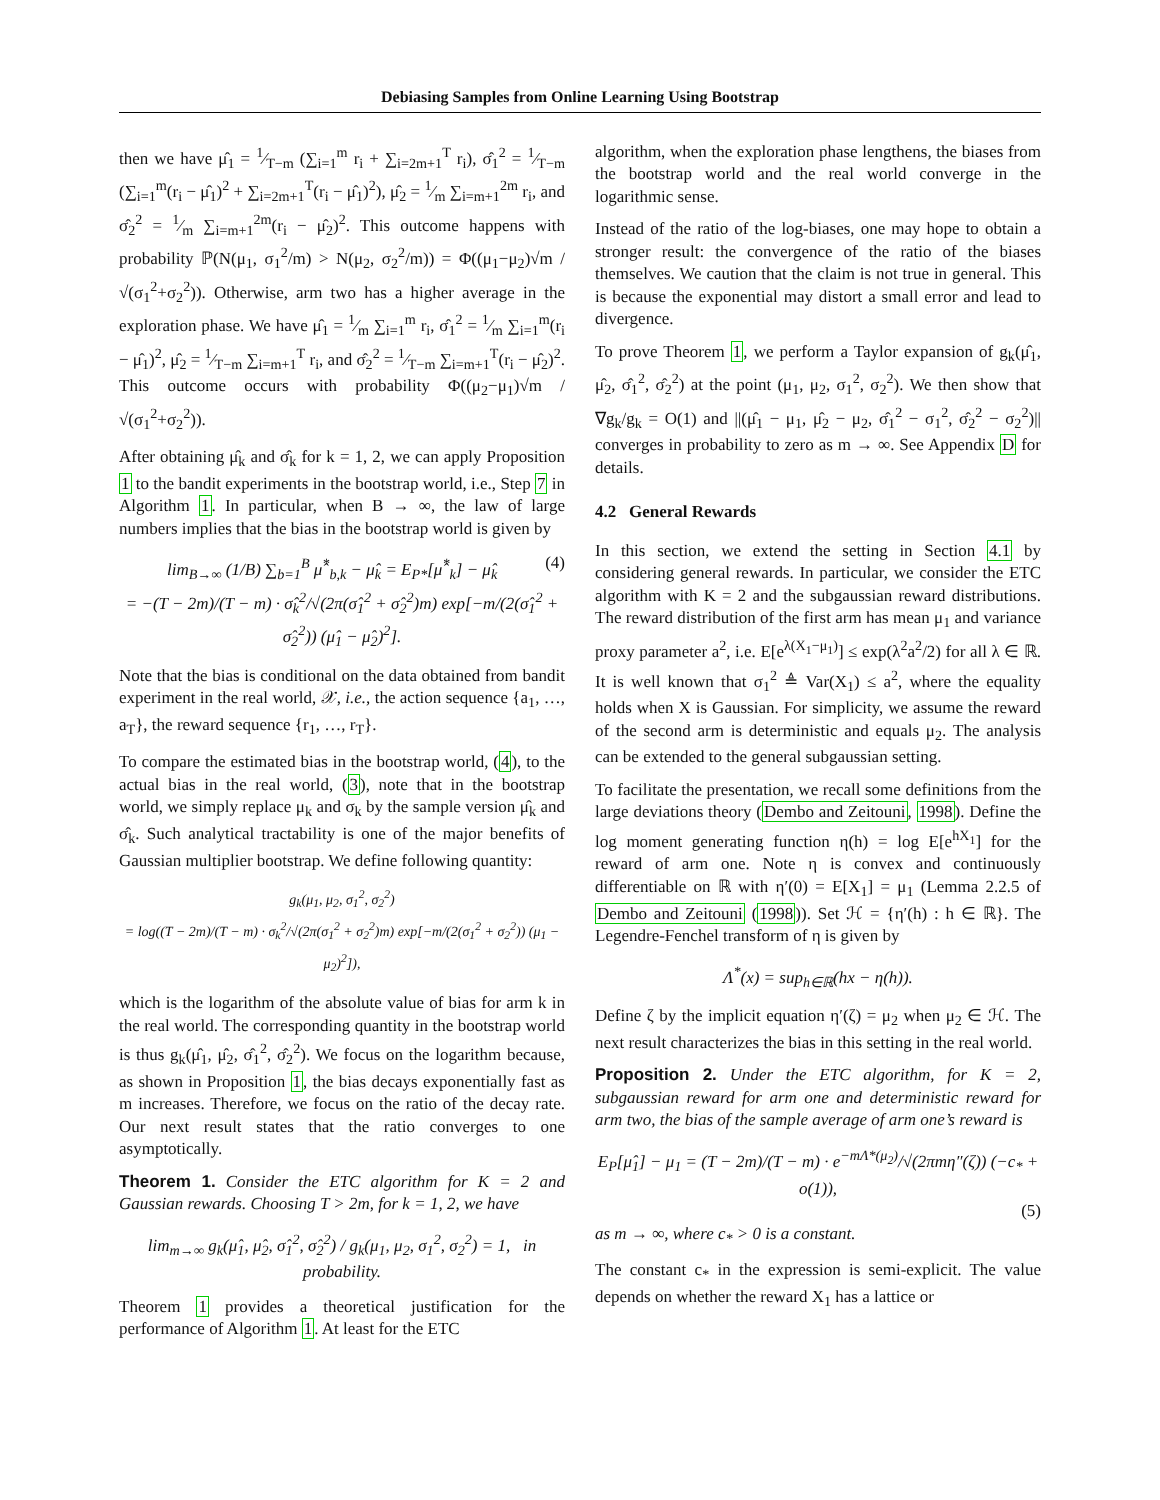Debiasing Samples from Online Learning Using Bootstrap
then we have μ̂<sub>1</sub> = 1⁄T−m (∑<sub>i=1</sub><sup>m</sup> r<sub>i</sub> + ∑<sub>i=2m+1</sub><sup>T</sup> r<sub>i</sub>), σ̂<sub>1</sub><sup>2</sup> = 1⁄T−m (∑<sub>i=1</sub><sup>m</sup>(r<sub>i</sub> − μ̂<sub>1</sub>)<sup>2</sup> + ∑<sub>i=2m+1</sub><sup>T</sup>(r<sub>i</sub> − μ̂<sub>1</sub>)<sup>2</sup>), μ̂<sub>2</sub> = 1⁄m ∑<sub>i=m+1</sub><sup>2m</sup> r<sub>i</sub>, and σ̂<sub>2</sub><sup>2</sup> = 1⁄m ∑<sub>i=m+1</sub><sup>2m</sup>(r<sub>i</sub> − μ̂<sub>2</sub>)<sup>2</sup>. This outcome happens with probability ℙ(N(μ<sub>1</sub>, σ<sub>1</sub><sup>2</sup>/m) > N(μ<sub>2</sub>, σ<sub>2</sub><sup>2</sup>/m)) = Φ((μ<sub>1</sub>−μ<sub>2</sub>)√m / √(σ<sub>1</sub><sup>2</sup>+σ<sub>2</sub><sup>2</sup>)). Otherwise, arm two has a higher average in the exploration phase. We have μ̂<sub>1</sub> = 1⁄m ∑<sub>i=1</sub><sup>m</sup> r<sub>i</sub>, σ̂<sub>1</sub><sup>2</sup> = 1⁄m ∑<sub>i=1</sub><sup>m</sup>(r<sub>i</sub> − μ̂<sub>1</sub>)<sup>2</sup>, μ̂<sub>2</sub> = 1⁄T−m ∑<sub>i=m+1</sub><sup>T</sup> r<sub>i</sub>, and σ̂<sub>2</sub><sup>2</sup> = 1⁄T−m ∑<sub>i=m+1</sub><sup>T</sup>(r<sub>i</sub> − μ̂<sub>2</sub>)<sup>2</sup>. This outcome occurs with probability Φ((μ<sub>2</sub>−μ<sub>1</sub>)√m / √(σ<sub>1</sub><sup>2</sup>+σ<sub>2</sub><sup>2</sup>)).
After obtaining μ̂<sub>k</sub> and σ̂<sub>k</sub> for k = 1, 2, we can apply Proposition 1 to the bandit experiments in the bootstrap world, i.e., Step 7 in Algorithm 1. In particular, when B → ∞, the law of large numbers implies that the bias in the bootstrap world is given by
lim<sub>B→∞</sub> (1/B) ∑<sub>b=1</sub><sup>B</sup> μ̂<sup>*</sup><sub>b,k</sub> − μ̂<sub>k</sub> = E<sub>P*</sub>[μ̂<sup>*</sup><sub>k</sub>] − μ̂<sub>k</sub> (4)
= −(T − 2m)/(T − m) · σ̂<sub>k</sub><sup>2</sup>/√(2π(σ̂<sub>1</sub><sup>2</sup> + σ̂<sub>2</sub><sup>2</sup>)m) exp[−m/(2(σ̂<sub>1</sub><sup>2</sup> + σ̂<sub>2</sub><sup>2</sup>)) (μ̂<sub>1</sub> − μ̂<sub>2</sub>)<sup>2</sup>].
Note that the bias is conditional on the data obtained from bandit experiment in the real world, 𝒳, i.e., the action sequence {a<sub>1</sub>, …, a<sub>T</sub>}, the reward sequence {r<sub>1</sub>, …, r<sub>T</sub>}.
To compare the estimated bias in the bootstrap world, (4), to the actual bias in the real world, (3), note that in the bootstrap world, we simply replace μ<sub>k</sub> and σ<sub>k</sub> by the sample version μ̂<sub>k</sub> and σ̂<sub>k</sub>. Such analytical tractability is one of the major benefits of Gaussian multiplier bootstrap. We define following quantity:
g<sub>k</sub>(μ<sub>1</sub>, μ<sub>2</sub>, σ<sub>1</sub><sup>2</sup>, σ<sub>2</sub><sup>2</sup>)
= log((T − 2m)/(T − m) · σ<sub>k</sub><sup>2</sup>/√(2π(σ<sub>1</sub><sup>2</sup> + σ<sub>2</sub><sup>2</sup>)m) exp[−m/(2(σ<sub>1</sub><sup>2</sup> + σ<sub>2</sub><sup>2</sup>)) (μ<sub>1</sub> − μ<sub>2</sub>)<sup>2</sup>]),
which is the logarithm of the absolute value of bias for arm k in the real world. The corresponding quantity in the bootstrap world is thus g<sub>k</sub>(μ̂<sub>1</sub>, μ̂<sub>2</sub>, σ̂<sub>1</sub><sup>2</sup>, σ̂<sub>2</sub><sup>2</sup>). We focus on the logarithm because, as shown in Proposition 1, the bias decays exponentially fast as m increases. Therefore, we focus on the ratio of the decay rate. Our next result states that the ratio converges to one asymptotically.
Theorem 1. Consider the ETC algorithm for K = 2 and Gaussian rewards. Choosing T > 2m, for k = 1, 2, we have
lim<sub>m→∞</sub> g<sub>k</sub>(μ̂<sub>1</sub>, μ̂<sub>2</sub>, σ̂<sub>1</sub><sup>2</sup>, σ̂<sub>2</sub><sup>2</sup>) / g<sub>k</sub>(μ<sub>1</sub>, μ<sub>2</sub>, σ<sub>1</sub><sup>2</sup>, σ<sub>2</sub><sup>2</sup>) = 1, in probability.
Theorem 1 provides a theoretical justification for the performance of Algorithm 1. At least for the ETC
algorithm, when the exploration phase lengthens, the biases from the bootstrap world and the real world converge in the logarithmic sense.
Instead of the ratio of the log-biases, one may hope to obtain a stronger result: the convergence of the ratio of the biases themselves. We caution that the claim is not true in general. This is because the exponential may distort a small error and lead to divergence.
To prove Theorem 1, we perform a Taylor expansion of g<sub>k</sub>(μ̂<sub>1</sub>, μ̂<sub>2</sub>, σ̂<sub>1</sub><sup>2</sup>, σ̂<sub>2</sub><sup>2</sup>) at the point (μ<sub>1</sub>, μ<sub>2</sub>, σ<sub>1</sub><sup>2</sup>, σ<sub>2</sub><sup>2</sup>). We then show that ∇g<sub>k</sub>/g<sub>k</sub> = O(1) and ||(μ̂<sub>1</sub> − μ<sub>1</sub>, μ̂<sub>2</sub> − μ<sub>2</sub>, σ̂<sub>1</sub><sup>2</sup> − σ<sub>1</sub><sup>2</sup>, σ̂<sub>2</sub><sup>2</sup> − σ<sub>2</sub><sup>2</sup>)|| converges in probability to zero as m → ∞. See Appendix D for details.
4.2 General Rewards
In this section, we extend the setting in Section 4.1 by considering general rewards. In particular, we consider the ETC algorithm with K = 2 and the subgaussian reward distributions. The reward distribution of the first arm has mean μ<sub>1</sub> and variance proxy parameter a<sup>2</sup>, i.e. E[e<sup>λ(X<sub>1</sub>−μ<sub>1</sub>)</sup>] ≤ exp(λ<sup>2</sup>a<sup>2</sup>/2) for all λ ∈ ℝ. It is well known that σ<sub>1</sub><sup>2</sup> ≜ Var(X<sub>1</sub>) ≤ a<sup>2</sup>, where the equality holds when X is Gaussian. For simplicity, we assume the reward of the second arm is deterministic and equals μ<sub>2</sub>. The analysis can be extended to the general subgaussian setting.
To facilitate the presentation, we recall some definitions from the large deviations theory (Dembo and Zeitouni, 1998). Define the log moment generating function η(h) = log E[e<sup>hX<sub>1</sub></sup>] for the reward of arm one. Note η is convex and continuously differentiable on ℝ with η′(0) = E[X<sub>1</sub>] = μ<sub>1</sub> (Lemma 2.2.5 of Dembo and Zeitouni (1998)). Set ℋ = {η′(h) : h ∈ ℝ}. The Legendre-Fenchel transform of η is given by
Λ<sup>*</sup>(x) = sup<sub>h∈ℝ</sub>(hx − η(h)).
Define ζ by the implicit equation η′(ζ) = μ<sub>2</sub> when μ<sub>2</sub> ∈ ℋ. The next result characterizes the bias in this setting in the real world.
Proposition 2. Under the ETC algorithm, for K = 2, subgaussian reward for arm one and deterministic reward for arm two, the bias of the sample average of arm one’s reward is
E<sub>P</sub>[μ̂<sub>1</sub>] − μ<sub>1</sub> = (T − 2m)/(T − m) · e<sup>−mΛ*(μ<sub>2</sub>)</sup>/√(2πmη″(ζ)) (−c<sub>*</sub> + o(1)),
(5)
as m → ∞, where c<sub>*</sub> > 0 is a constant.
The constant c<sub>*</sub> in the expression is semi-explicit. The value depends on whether the reward X<sub>1</sub> has a lattice or